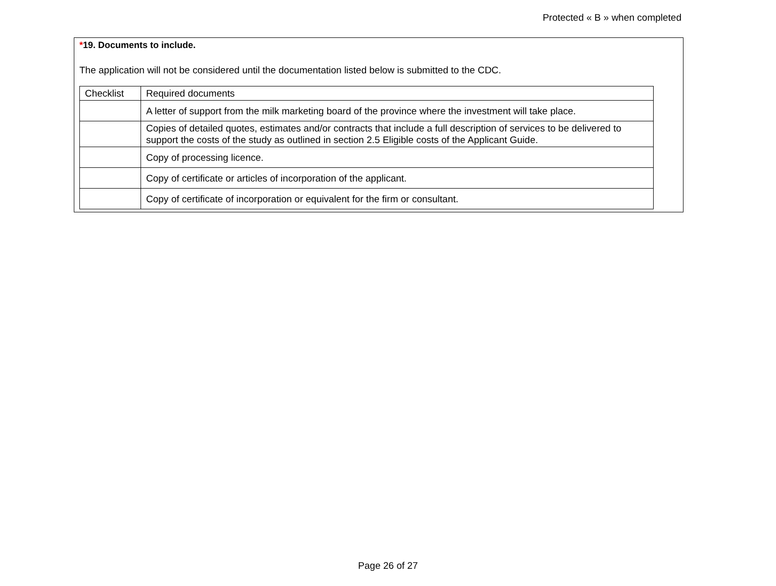Protected « B » when completed
*19. Documents to include.
The application will not be considered until the documentation listed below is submitted to the CDC.
| Checklist | Required documents |
| --- | --- |
| | A letter of support from the milk marketing board of the province where the investment will take place. |
| | Copies of detailed quotes, estimates and/or contracts that include a full description of services to be delivered to support the costs of the study as outlined in section 2.5 Eligible costs of the Applicant Guide. |
| | Copy of processing licence. |
| | Copy of certificate or articles of incorporation of the applicant. |
| | Copy of certificate of incorporation or equivalent for the firm or consultant. |
Page 26 of 27